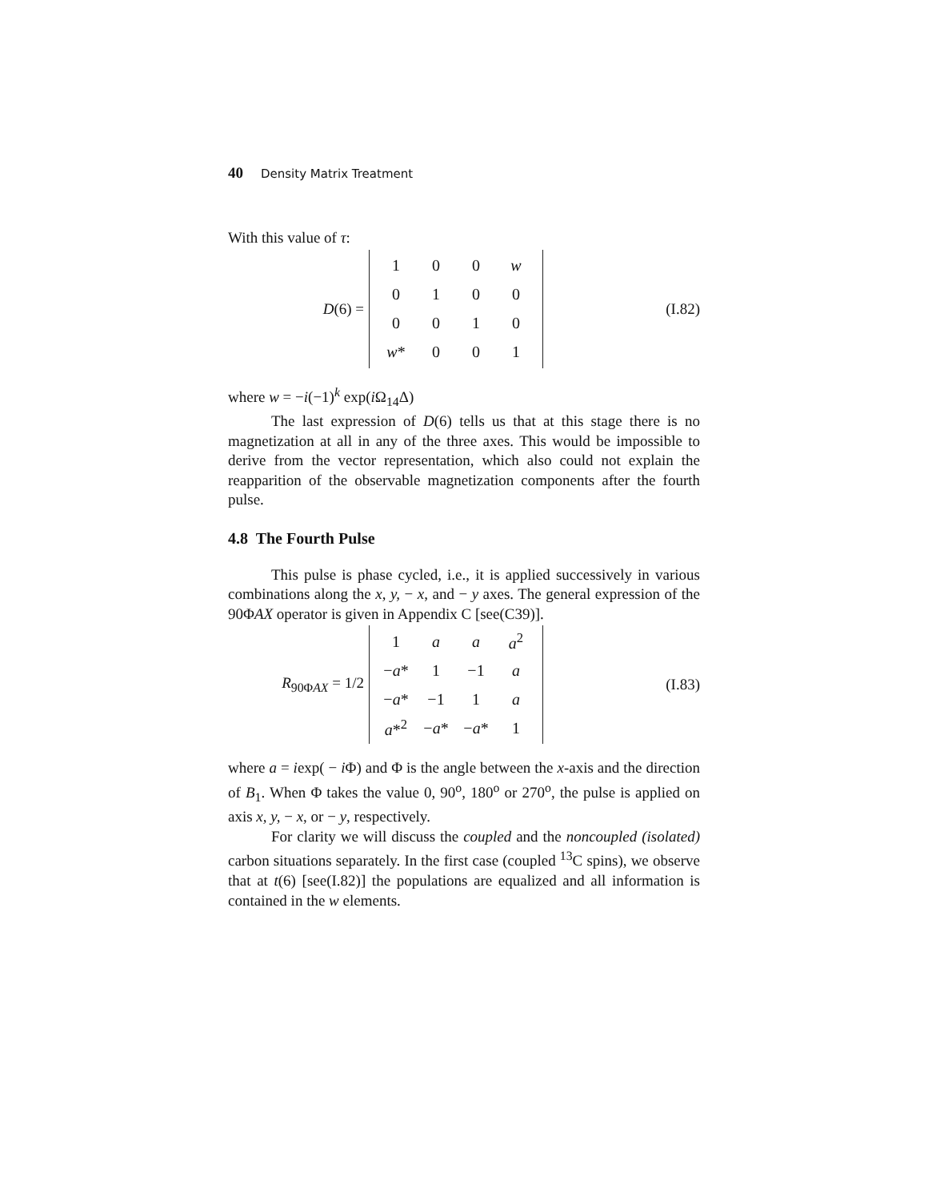40 Density Matrix Treatment
With this value of τ:
D(6) =
| 1 | 0 | 0 | w |
| 0 | 1 | 0 | 0 |
| 0 | 0 | 1 | 0 |
| w * | 0 | 0 | 1 |
(I.82)
where w = −i(−1)<sup>k</sup> exp(i Ω<sub>14</sub>Δ)
The last expression of D(6) tells us that at this stage there is no magnetization at all in any of the three axes. This would be impossible to derive from the vector representation, which also could not explain the reapparition of the observable magnetization components after the fourth pulse.
4.8 The Fourth Pulse
This pulse is phase cycled, i.e., it is applied successively in various combinations along the x, y, − x, and − y axes. The general expression of the 90ΦAX operator is given in Appendix C [see(C39)].
R<sub>90ΦAX</sub> = 1/2
| 1 | a | a | a<sup>2</sup> |
| − a * | 1 | −1 | a |
| − a * | −1 | 1 | a |
| a *<sup>2</sup> | − a * | − a * | 1 |
(I.83)
where a = iexp( − i Φ) and Φ is the angle between the x-axis and the direction of B<sub>1</sub>. When Φ takes the value 0, 90<sup>o</sup>, 180<sup>o</sup> or 270<sup>o</sup>, the pulse is applied on axis x, y, − x, or − y, respectively.
For clarity we will discuss the coupled and the noncoupled (isolated) carbon situations separately. In the first case (coupled <sup>13</sup>C spins), we observe that at t(6) [see(I.82)] the populations are equalized and all information is contained in the w elements.